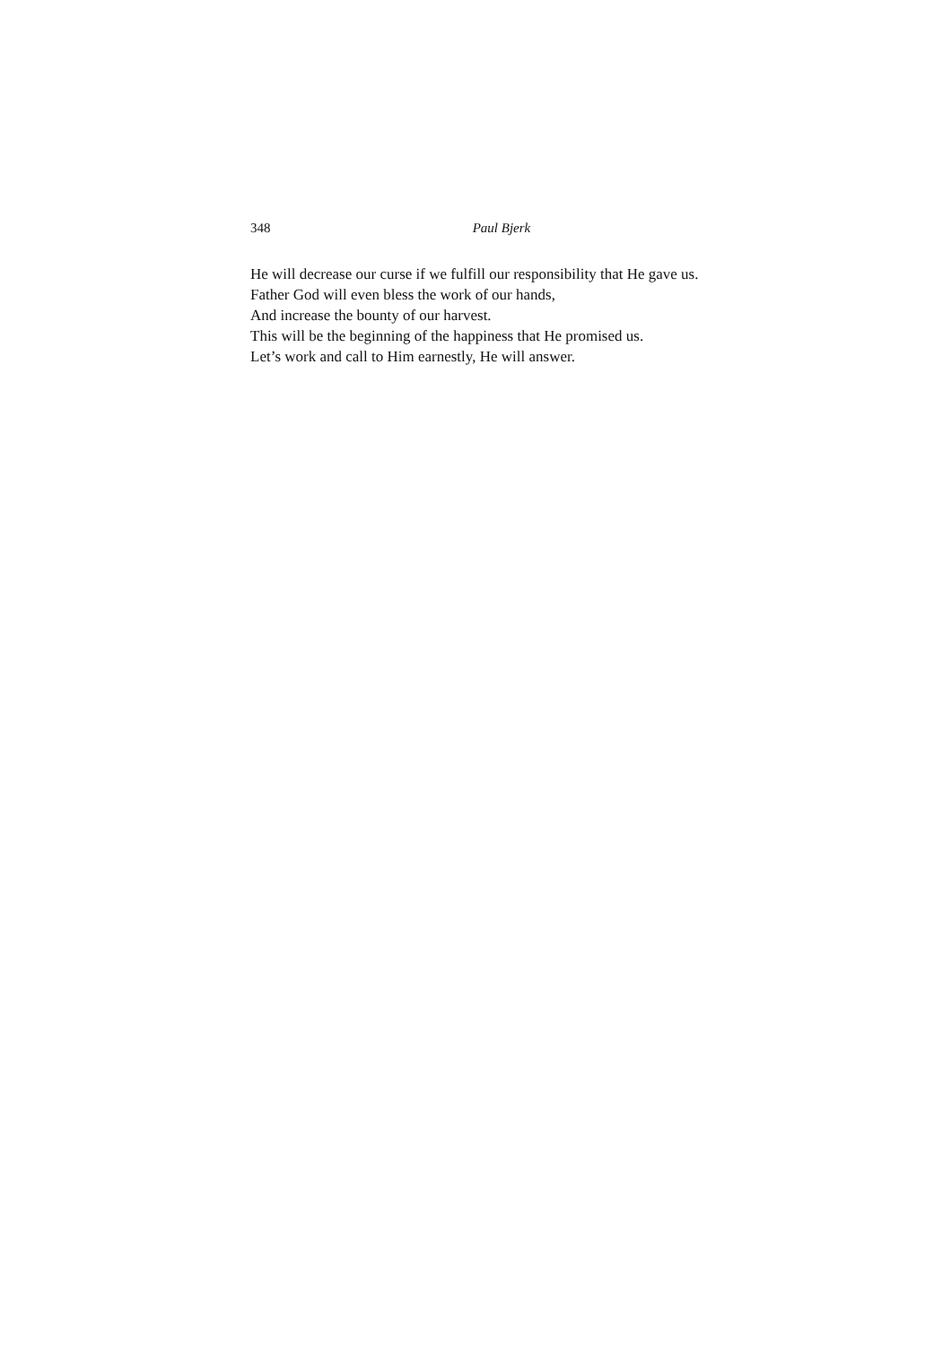348 Paul Bjerk
He will decrease our curse if we fulfill our responsibility that He gave us.
Father God will even bless the work of our hands,
And increase the bounty of our harvest.
This will be the beginning of the happiness that He promised us.
Let’s work and call to Him earnestly, He will answer.